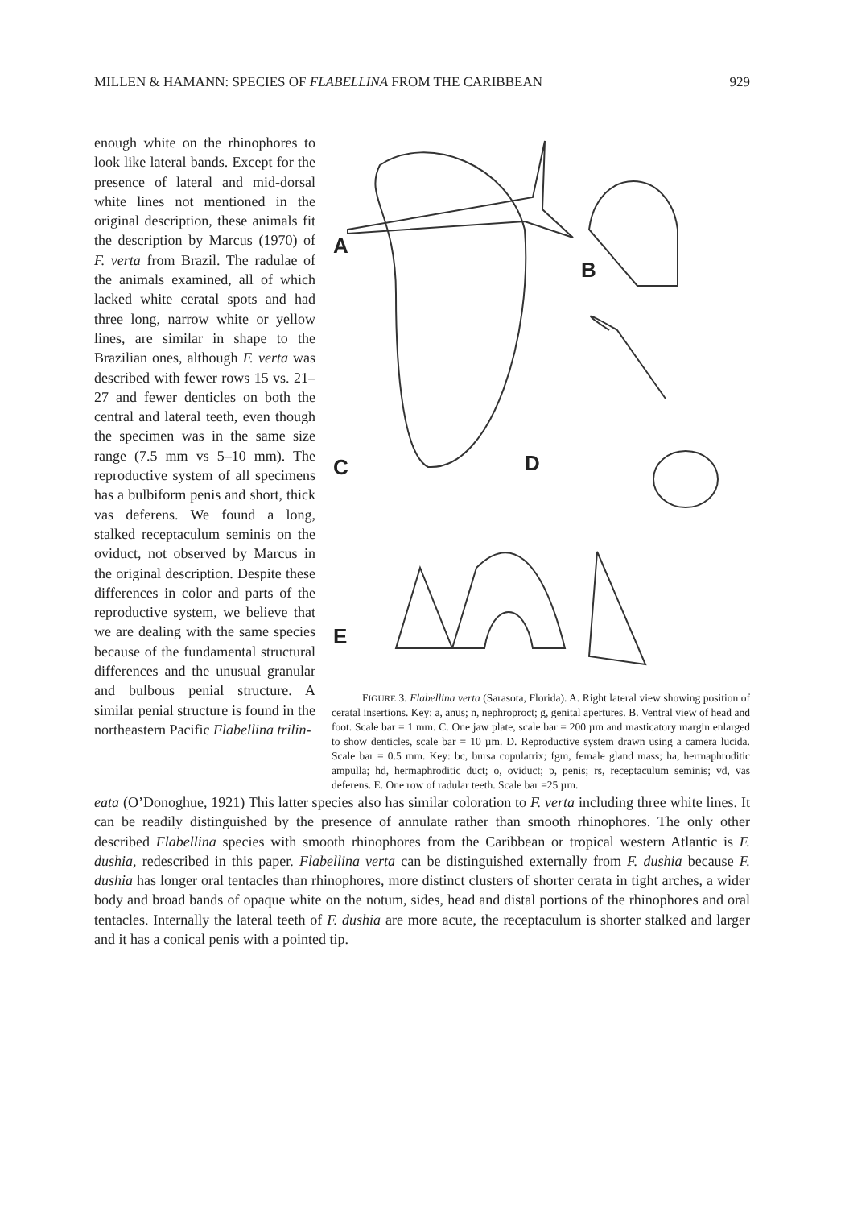MILLEN & HAMANN: SPECIES OF FLABELLINA FROM THE CARIBBEAN 929
enough white on the rhinophores to look like lateral bands. Except for the presence of lateral and mid-dorsal white lines not mentioned in the original description, these animals fit the description by Marcus (1970) of F. verta from Brazil. The radulae of the animals examined, all of which lacked white ceratal spots and had three long, narrow white or yellow lines, are similar in shape to the Brazilian ones, although F. verta was described with fewer rows 15 vs. 21–27 and fewer denticles on both the central and lateral teeth, even though the specimen was in the same size range (7.5 mm vs 5–10 mm). The reproductive system of all specimens has a bulbiform penis and short, thick vas deferens. We found a long, stalked receptaculum seminis on the oviduct, not observed by Marcus in the original description. Despite these differences in color and parts of the reproductive system, we believe that we are dealing with the same species because of the fundamental structural differences and the unusual granular and bulbous penial structure. A similar penial structure is found in the northeastern Pacific Flabellina trilin-
A
B
C D
E
FIGURE 3. Flabellina verta (Sarasota, Florida). A. Right lateral view showing position of ceratal insertions. Key: a, anus; n, nephroproct; g, genital apertures. B. Ventral view of head and foot. Scale bar = 1 mm. C. One jaw plate, scale bar = 200 µm and masticatory margin enlarged to show denticles, scale bar = 10 µm. D. Reproductive system drawn using a camera lucida. Scale bar = 0.5 mm. Key: bc, bursa copulatrix; fgm, female gland mass; ha, hermaphroditic ampulla; hd, hermaphroditic duct; o, oviduct; p, penis; rs, receptaculum seminis; vd, vas deferens. E. One row of radular teeth. Scale bar =25 µm.
eata (O’Donoghue, 1921) This latter species also has similar coloration to F. verta including three white lines. It can be readily distinguished by the presence of annulate rather than smooth rhinophores. The only other described Flabellina species with smooth rhinophores from the Caribbean or tropical western Atlantic is F. dushia, redescribed in this paper. Flabellina verta can be distinguished externally from F. dushia because F. dushia has longer oral tentacles than rhinophores, more distinct clusters of shorter cerata in tight arches, a wider body and broad bands of opaque white on the notum, sides, head and distal portions of the rhinophores and oral tentacles. Internally the lateral teeth of F. dushia are more acute, the receptaculum is shorter stalked and larger and it has a conical penis with a pointed tip.